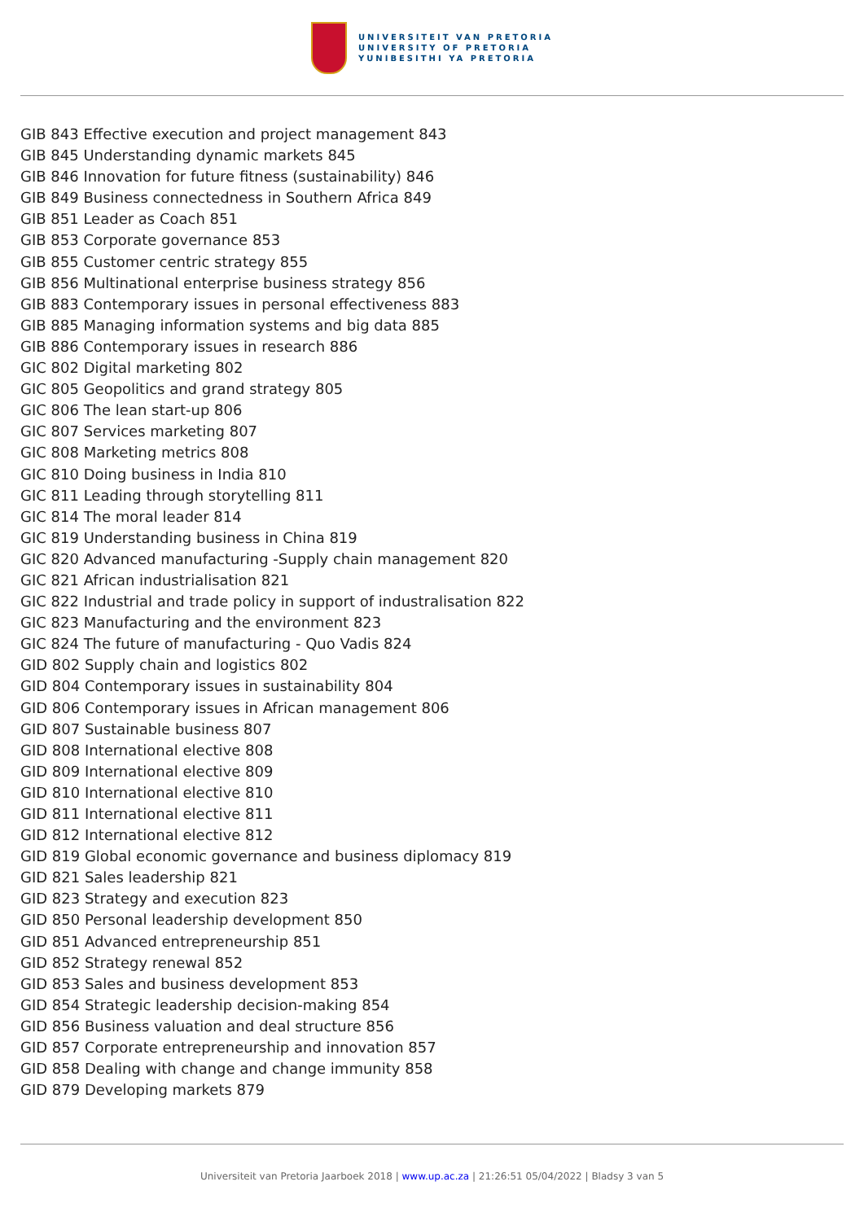UNIVERSITEIT VAN PRETORIA
UNIVERSITY OF PRETORIA
YUNIBESITHI YA PRETORIA
GIB 843 Effective execution and project management 843
GIB 845 Understanding dynamic markets 845
GIB 846 Innovation for future fitness (sustainability) 846
GIB 849 Business connectedness in Southern Africa 849
GIB 851 Leader as Coach 851
GIB 853 Corporate governance 853
GIB 855 Customer centric strategy 855
GIB 856 Multinational enterprise business strategy 856
GIB 883 Contemporary issues in personal effectiveness 883
GIB 885 Managing information systems and big data 885
GIB 886 Contemporary issues in research 886
GIC 802 Digital marketing 802
GIC 805 Geopolitics and grand strategy 805
GIC 806 The lean start-up 806
GIC 807 Services marketing 807
GIC 808 Marketing metrics 808
GIC 810 Doing business in India 810
GIC 811 Leading through storytelling 811
GIC 814 The moral leader 814
GIC 819 Understanding business in China 819
GIC 820 Advanced manufacturing -Supply chain management 820
GIC 821 African industrialisation 821
GIC 822 Industrial and trade policy in support of industralisation 822
GIC 823 Manufacturing and the environment 823
GIC 824 The future of manufacturing - Quo Vadis 824
GID 802 Supply chain and logistics 802
GID 804 Contemporary issues in sustainability 804
GID 806 Contemporary issues in African management 806
GID 807 Sustainable business 807
GID 808 International elective 808
GID 809 International elective 809
GID 810 International elective 810
GID 811 International elective 811
GID 812 International elective 812
GID 819 Global economic governance and business diplomacy 819
GID 821 Sales leadership 821
GID 823 Strategy and execution 823
GID 850 Personal leadership development 850
GID 851 Advanced entrepreneurship 851
GID 852 Strategy renewal 852
GID 853 Sales and business development 853
GID 854 Strategic leadership decision-making 854
GID 856 Business valuation and deal structure 856
GID 857 Corporate entrepreneurship and innovation 857
GID 858 Dealing with change and change immunity 858
GID 879 Developing markets 879
Universiteit van Pretoria Jaarboek 2018 | www.up.ac.za | 21:26:51 05/04/2022 | Bladsy 3 van 5